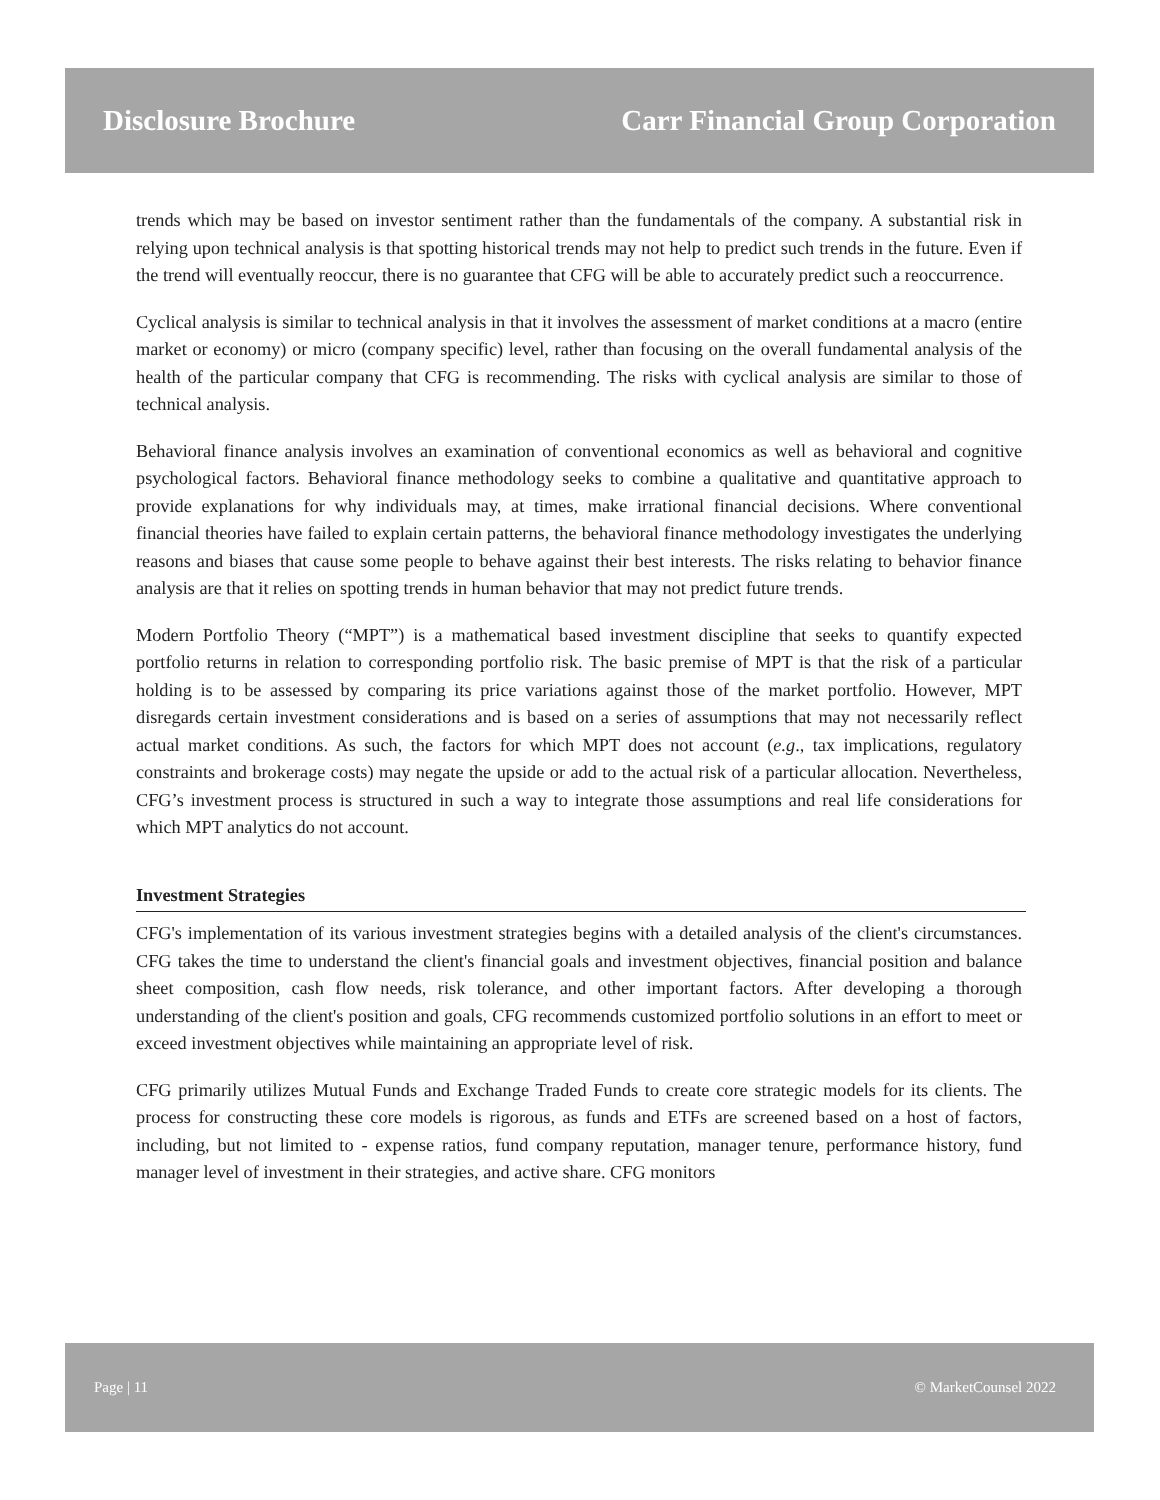Disclosure Brochure Carr Financial Group Corporation
trends which may be based on investor sentiment rather than the fundamentals of the company. A substantial risk in relying upon technical analysis is that spotting historical trends may not help to predict such trends in the future. Even if the trend will eventually reoccur, there is no guarantee that CFG will be able to accurately predict such a reoccurrence.
Cyclical analysis is similar to technical analysis in that it involves the assessment of market conditions at a macro (entire market or economy) or micro (company specific) level, rather than focusing on the overall fundamental analysis of the health of the particular company that CFG is recommending. The risks with cyclical analysis are similar to those of technical analysis.
Behavioral finance analysis involves an examination of conventional economics as well as behavioral and cognitive psychological factors. Behavioral finance methodology seeks to combine a qualitative and quantitative approach to provide explanations for why individuals may, at times, make irrational financial decisions. Where conventional financial theories have failed to explain certain patterns, the behavioral finance methodology investigates the underlying reasons and biases that cause some people to behave against their best interests. The risks relating to behavior finance analysis are that it relies on spotting trends in human behavior that may not predict future trends.
Modern Portfolio Theory (“MPT”) is a mathematical based investment discipline that seeks to quantify expected portfolio returns in relation to corresponding portfolio risk. The basic premise of MPT is that the risk of a particular holding is to be assessed by comparing its price variations against those of the market portfolio. However, MPT disregards certain investment considerations and is based on a series of assumptions that may not necessarily reflect actual market conditions. As such, the factors for which MPT does not account (e.g., tax implications, regulatory constraints and brokerage costs) may negate the upside or add to the actual risk of a particular allocation. Nevertheless, CFG’s investment process is structured in such a way to integrate those assumptions and real life considerations for which MPT analytics do not account.
Investment Strategies
CFG's implementation of its various investment strategies begins with a detailed analysis of the client's circumstances. CFG takes the time to understand the client's financial goals and investment objectives, financial position and balance sheet composition, cash flow needs, risk tolerance, and other important factors. After developing a thorough understanding of the client's position and goals, CFG recommends customized portfolio solutions in an effort to meet or exceed investment objectives while maintaining an appropriate level of risk.
CFG primarily utilizes Mutual Funds and Exchange Traded Funds to create core strategic models for its clients. The process for constructing these core models is rigorous, as funds and ETFs are screened based on a host of factors, including, but not limited to - expense ratios, fund company reputation, manager tenure, performance history, fund manager level of investment in their strategies, and active share. CFG monitors
Page | 11 © MarketCounsel 2022